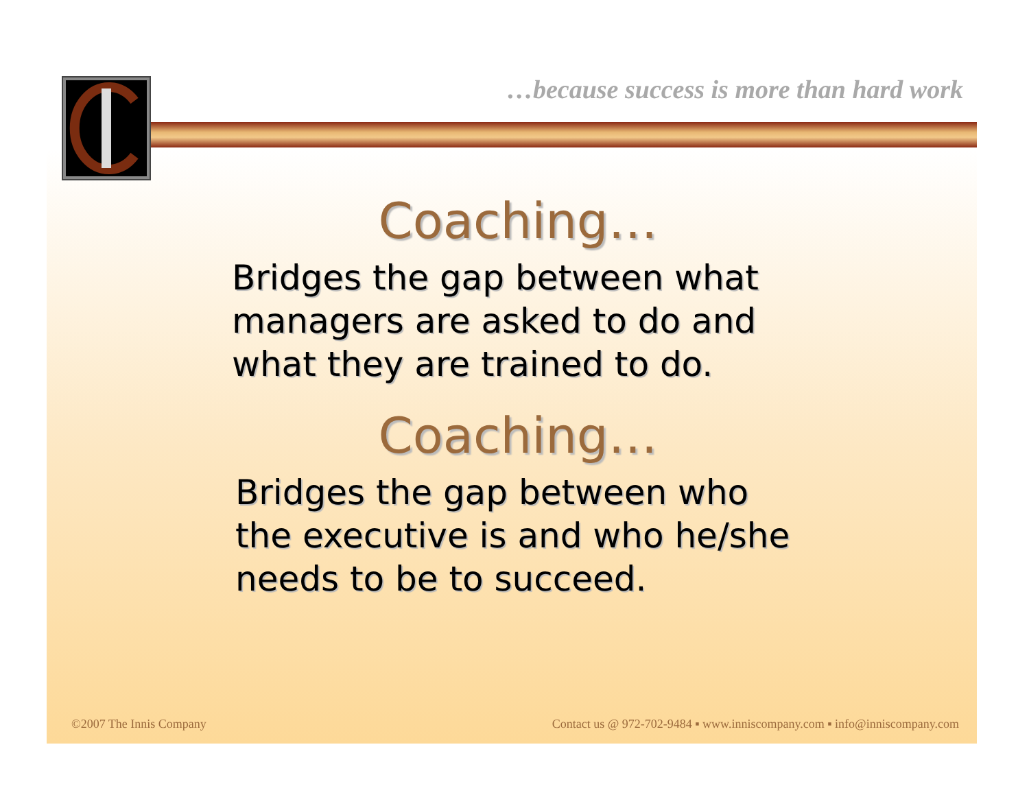…because success is more than hard work
Coaching…
Bridges the gap between what managers are asked to do and what they are trained to do.
Coaching…
Bridges the gap between who the executive is and who he/she needs to be to succeed.
©2007 The Innis Company
Contact us @ 972-702-9484 ▪ www.inniscompany.com ▪ info@inniscompany.com